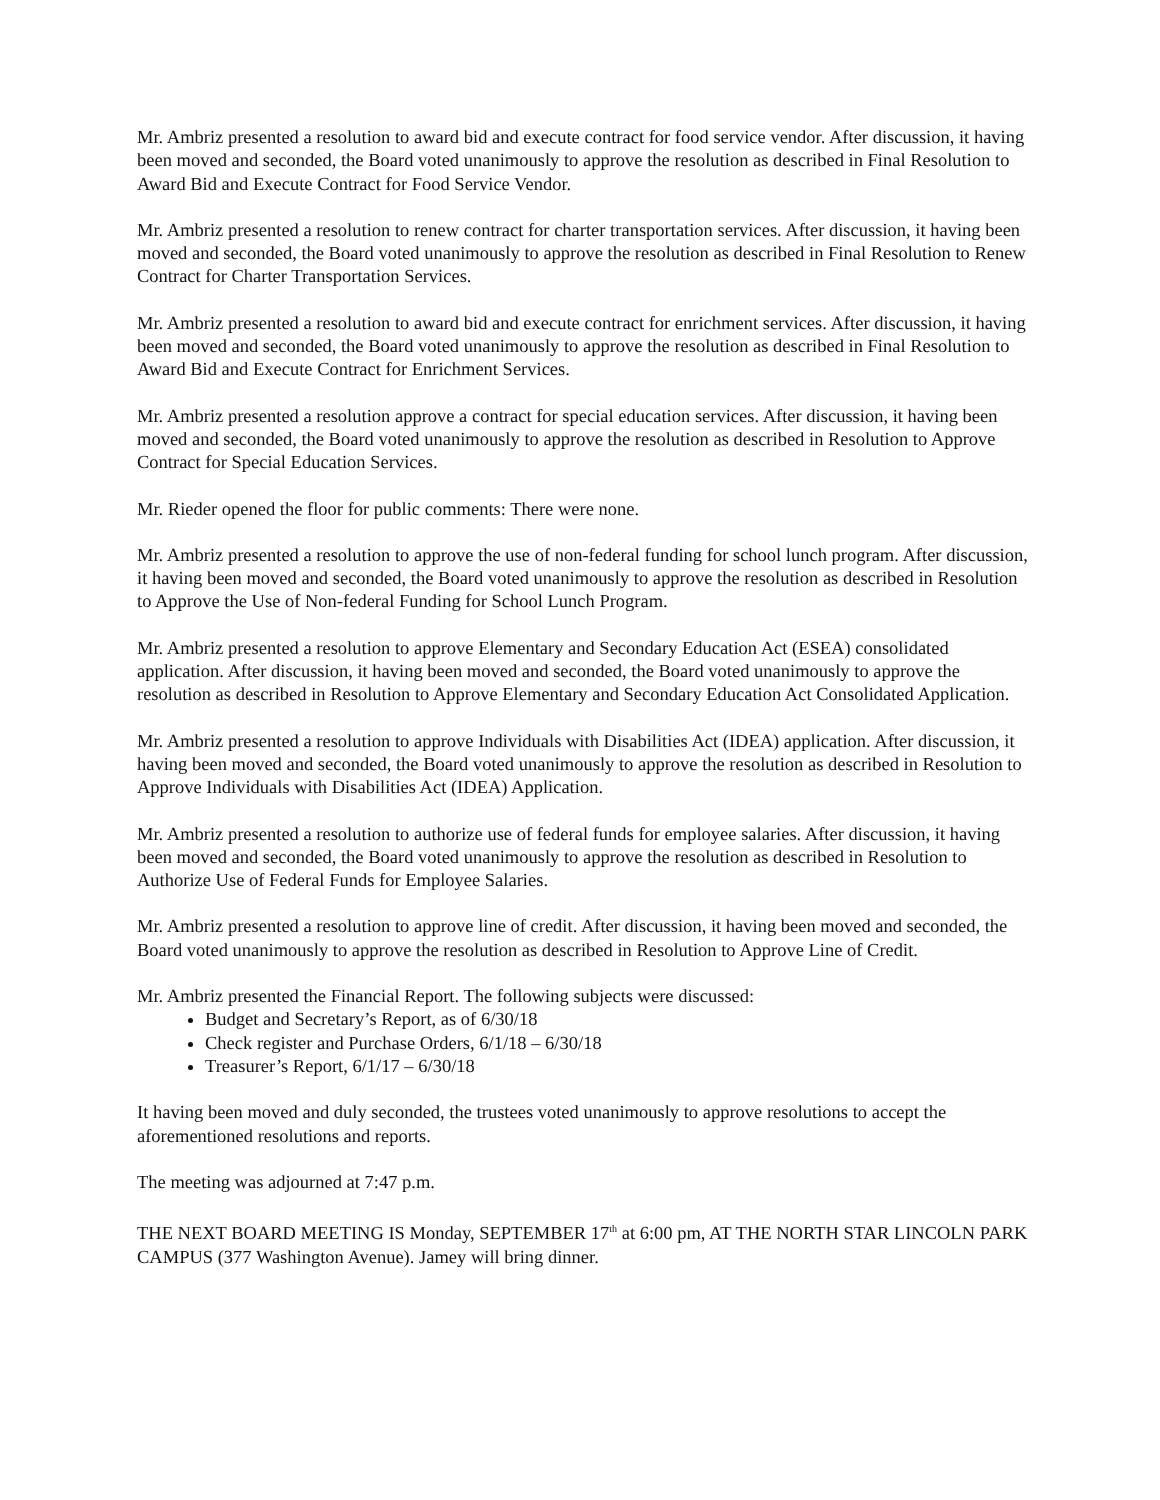Mr. Ambriz presented a resolution to award bid and execute contract for food service vendor. After discussion, it having been moved and seconded, the Board voted unanimously to approve the resolution as described in Final Resolution to Award Bid and Execute Contract for Food Service Vendor.
Mr. Ambriz presented a resolution to renew contract for charter transportation services. After discussion, it having been moved and seconded, the Board voted unanimously to approve the resolution as described in Final Resolution to Renew Contract for Charter Transportation Services.
Mr. Ambriz presented a resolution to award bid and execute contract for enrichment services. After discussion, it having been moved and seconded, the Board voted unanimously to approve the resolution as described in Final Resolution to Award Bid and Execute Contract for Enrichment Services.
Mr. Ambriz presented a resolution approve a contract for special education services. After discussion, it having been moved and seconded, the Board voted unanimously to approve the resolution as described in Resolution to Approve Contract for Special Education Services.
Mr. Rieder opened the floor for public comments: There were none.
Mr. Ambriz presented a resolution to approve the use of non-federal funding for school lunch program. After discussion, it having been moved and seconded, the Board voted unanimously to approve the resolution as described in Resolution to Approve the Use of Non-federal Funding for School Lunch Program.
Mr. Ambriz presented a resolution to approve Elementary and Secondary Education Act (ESEA) consolidated application. After discussion, it having been moved and seconded, the Board voted unanimously to approve the resolution as described in Resolution to Approve Elementary and Secondary Education Act Consolidated Application.
Mr. Ambriz presented a resolution to approve Individuals with Disabilities Act (IDEA) application. After discussion, it having been moved and seconded, the Board voted unanimously to approve the resolution as described in Resolution to Approve Individuals with Disabilities Act (IDEA) Application.
Mr. Ambriz presented a resolution to authorize use of federal funds for employee salaries. After discussion, it having been moved and seconded, the Board voted unanimously to approve the resolution as described in Resolution to Authorize Use of Federal Funds for Employee Salaries.
Mr. Ambriz presented a resolution to approve line of credit. After discussion, it having been moved and seconded, the Board voted unanimously to approve the resolution as described in Resolution to Approve Line of Credit.
Mr. Ambriz presented the Financial Report. The following subjects were discussed:
Budget and Secretary’s Report, as of 6/30/18
Check register and Purchase Orders, 6/1/18 – 6/30/18
Treasurer’s Report, 6/1/17 – 6/30/18
It having been moved and duly seconded, the trustees voted unanimously to approve resolutions to accept the aforementioned resolutions and reports.
The meeting was adjourned at 7:47 p.m.
THE NEXT BOARD MEETING IS Monday, SEPTEMBER 17<sup>th</sup> at 6:00 pm, AT THE NORTH STAR LINCOLN PARK CAMPUS (377 Washington Avenue). Jamey will bring dinner.